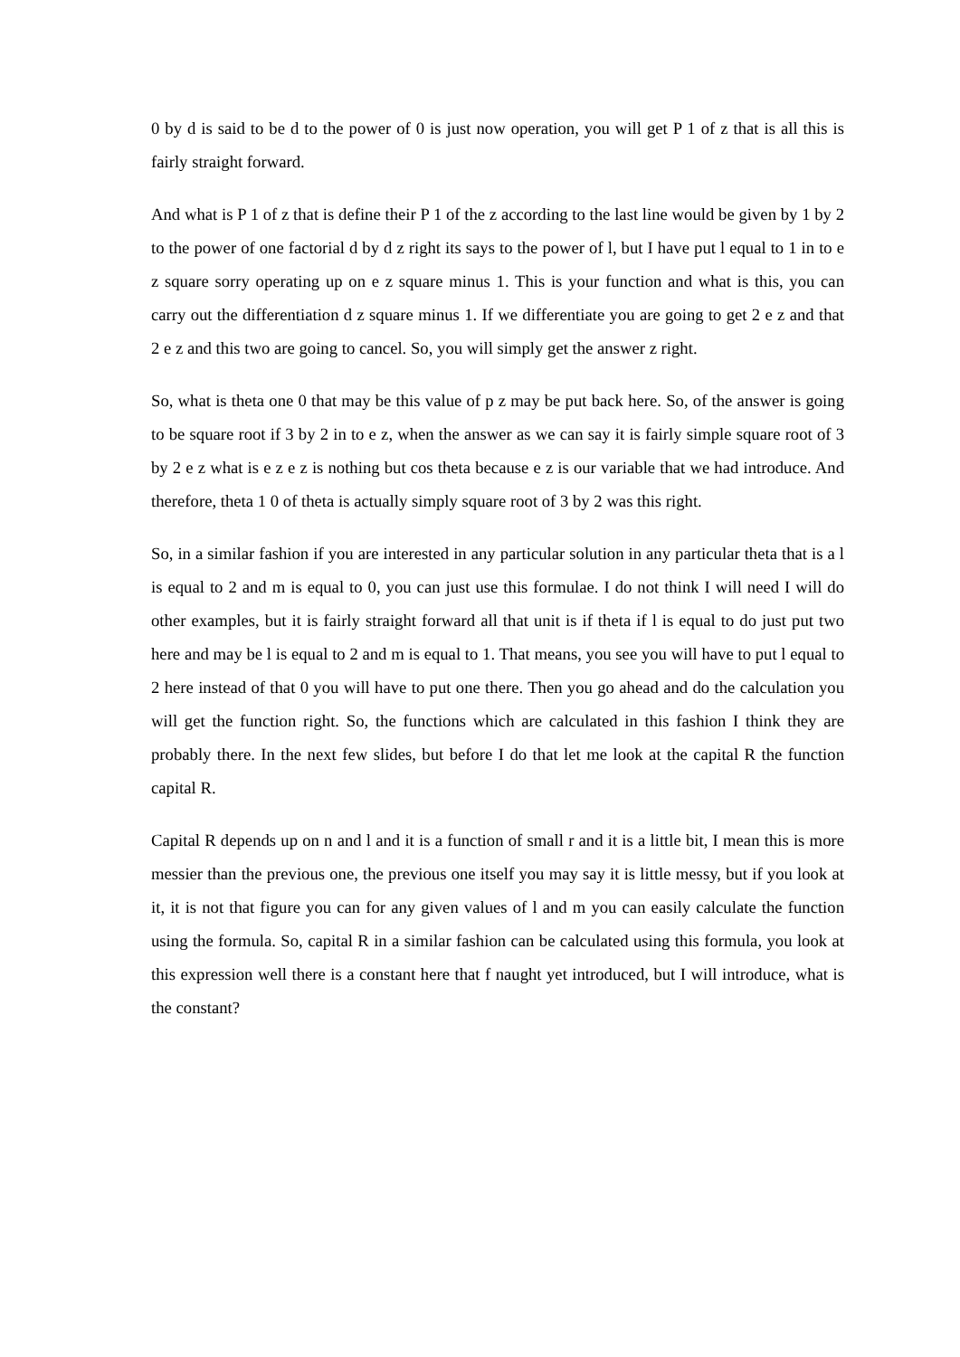0 by d is said to be d to the power of 0 is just now operation, you will get P 1 of z that is all this is fairly straight forward.
And what is P 1 of z that is define their P 1 of the z according to the last line would be given by 1 by 2 to the power of one factorial d by d z right its says to the power of l, but I have put l equal to 1 in to e z square sorry operating up on e z square minus 1. This is your function and what is this, you can carry out the differentiation d z square minus 1. If we differentiate you are going to get 2 e z and that 2 e z and this two are going to cancel. So, you will simply get the answer z right.
So, what is theta one 0 that may be this value of p z may be put back here. So, of the answer is going to be square root if 3 by 2 in to e z, when the answer as we can say it is fairly simple square root of 3 by 2 e z what is e z e z is nothing but cos theta because e z is our variable that we had introduce. And therefore, theta 1 0 of theta is actually simply square root of 3 by 2 was this right.
So, in a similar fashion if you are interested in any particular solution in any particular theta that is a l is equal to 2 and m is equal to 0, you can just use this formulae. I do not think I will need I will do other examples, but it is fairly straight forward all that unit is if theta if l is equal to do just put two here and may be l is equal to 2 and m is equal to 1. That means, you see you will have to put l equal to 2 here instead of that 0 you will have to put one there. Then you go ahead and do the calculation you will get the function right. So, the functions which are calculated in this fashion I think they are probably there. In the next few slides, but before I do that let me look at the capital R the function capital R.
Capital R depends up on n and l and it is a function of small r and it is a little bit, I mean this is more messier than the previous one, the previous one itself you may say it is little messy, but if you look at it, it is not that figure you can for any given values of l and m you can easily calculate the function using the formula. So, capital R in a similar fashion can be calculated using this formula, you look at this expression well there is a constant here that f naught yet introduced, but I will introduce, what is the constant?